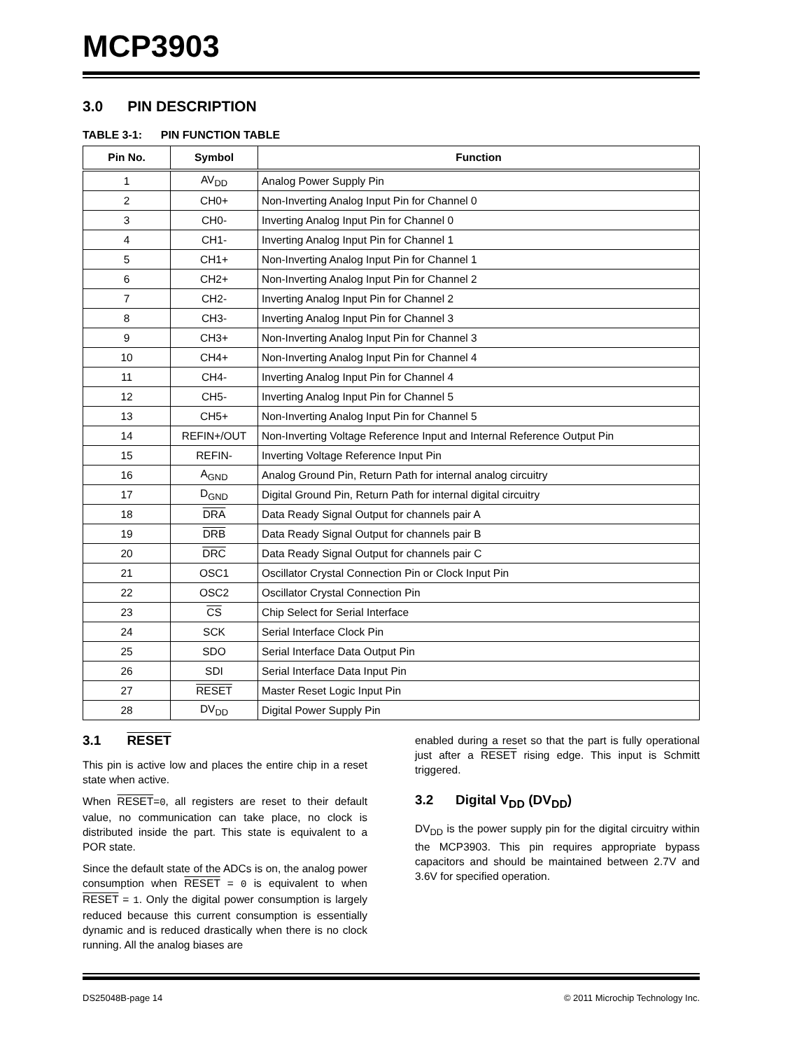MCP3903
3.0 PIN DESCRIPTION
TABLE 3-1: PIN FUNCTION TABLE
| Pin No. | Symbol | Function |
| --- | --- | --- |
| 1 | AV<sub>DD</sub> | Analog Power Supply Pin |
| 2 | CH0+ | Non-Inverting Analog Input Pin for Channel 0 |
| 3 | CH0- | Inverting Analog Input Pin for Channel 0 |
| 4 | CH1- | Inverting Analog Input Pin for Channel 1 |
| 5 | CH1+ | Non-Inverting Analog Input Pin for Channel 1 |
| 6 | CH2+ | Non-Inverting Analog Input Pin for Channel 2 |
| 7 | CH2- | Inverting Analog Input Pin for Channel 2 |
| 8 | CH3- | Inverting Analog Input Pin for Channel 3 |
| 9 | CH3+ | Non-Inverting Analog Input Pin for Channel 3 |
| 10 | CH4+ | Non-Inverting Analog Input Pin for Channel 4 |
| 11 | CH4- | Inverting Analog Input Pin for Channel 4 |
| 12 | CH5- | Inverting Analog Input Pin for Channel 5 |
| 13 | CH5+ | Non-Inverting Analog Input Pin for Channel 5 |
| 14 | REFIN+/OUT | Non-Inverting Voltage Reference Input and Internal Reference Output Pin |
| 15 | REFIN- | Inverting Voltage Reference Input Pin |
| 16 | A<sub>GND</sub> | Analog Ground Pin, Return Path for internal analog circuitry |
| 17 | D<sub>GND</sub> | Digital Ground Pin, Return Path for internal digital circuitry |
| 18 | DRA | Data Ready Signal Output for channels pair A |
| 19 | DRB | Data Ready Signal Output for channels pair B |
| 20 | DRC | Data Ready Signal Output for channels pair C |
| 21 | OSC1 | Oscillator Crystal Connection Pin or Clock Input Pin |
| 22 | OSC2 | Oscillator Crystal Connection Pin |
| 23 | CS | Chip Select for Serial Interface |
| 24 | SCK | Serial Interface Clock Pin |
| 25 | SDO | Serial Interface Data Output Pin |
| 26 | SDI | Serial Interface Data Input Pin |
| 27 | RESET | Master Reset Logic Input Pin |
| 28 | DV<sub>DD</sub> | Digital Power Supply Pin |
3.1 RESET
This pin is active low and places the entire chip in a reset state when active.
When RESET=0, all registers are reset to their default value, no communication can take place, no clock is distributed inside the part. This state is equivalent to a POR state.
Since the default state of the ADCs is on, the analog power consumption when RESET = 0 is equivalent to when RESET = 1. Only the digital power consumption is largely reduced because this current consumption is essentially dynamic and is reduced drastically when there is no clock running. All the analog biases are
enabled during a reset so that the part is fully operational just after a RESET rising edge. This input is Schmitt triggered.
3.2 Digital V<sub>DD</sub> (DV<sub>DD</sub>)
DV<sub>DD</sub> is the power supply pin for the digital circuitry within the MCP3903. This pin requires appropriate bypass capacitors and should be maintained between 2.7V and 3.6V for specified operation.
DS25048B-page 14 © 2011 Microchip Technology Inc.